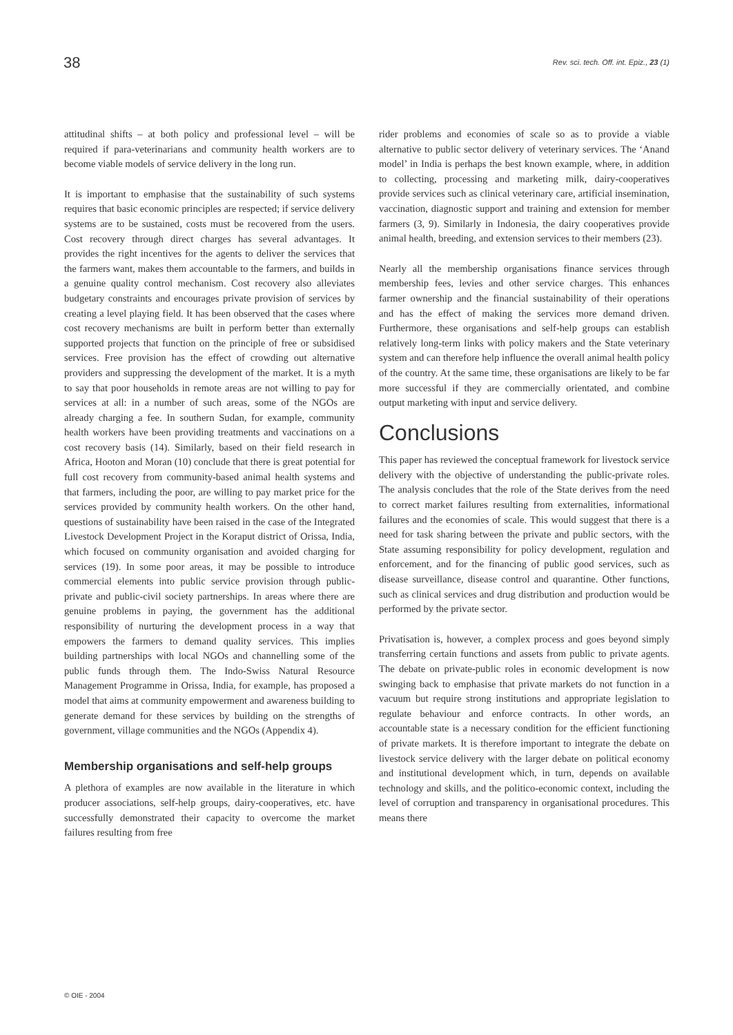38 Rev. sci. tech. Off. int. Epiz., 23 (1)
attitudinal shifts – at both policy and professional level – will be required if para-veterinarians and community health workers are to become viable models of service delivery in the long run.
It is important to emphasise that the sustainability of such systems requires that basic economic principles are respected; if service delivery systems are to be sustained, costs must be recovered from the users. Cost recovery through direct charges has several advantages. It provides the right incentives for the agents to deliver the services that the farmers want, makes them accountable to the farmers, and builds in a genuine quality control mechanism. Cost recovery also alleviates budgetary constraints and encourages private provision of services by creating a level playing field. It has been observed that the cases where cost recovery mechanisms are built in perform better than externally supported projects that function on the principle of free or subsidised services. Free provision has the effect of crowding out alternative providers and suppressing the development of the market. It is a myth to say that poor households in remote areas are not willing to pay for services at all: in a number of such areas, some of the NGOs are already charging a fee. In southern Sudan, for example, community health workers have been providing treatments and vaccinations on a cost recovery basis (14). Similarly, based on their field research in Africa, Hooton and Moran (10) conclude that there is great potential for full cost recovery from community-based animal health systems and that farmers, including the poor, are willing to pay market price for the services provided by community health workers. On the other hand, questions of sustainability have been raised in the case of the Integrated Livestock Development Project in the Koraput district of Orissa, India, which focused on community organisation and avoided charging for services (19). In some poor areas, it may be possible to introduce commercial elements into public service provision through public-private and public-civil society partnerships. In areas where there are genuine problems in paying, the government has the additional responsibility of nurturing the development process in a way that empowers the farmers to demand quality services. This implies building partnerships with local NGOs and channelling some of the public funds through them. The Indo-Swiss Natural Resource Management Programme in Orissa, India, for example, has proposed a model that aims at community empowerment and awareness building to generate demand for these services by building on the strengths of government, village communities and the NGOs (Appendix 4).
Membership organisations and self-help groups
A plethora of examples are now available in the literature in which producer associations, self-help groups, dairy-cooperatives, etc. have successfully demonstrated their capacity to overcome the market failures resulting from free
rider problems and economies of scale so as to provide a viable alternative to public sector delivery of veterinary services. The ‘Anand model’ in India is perhaps the best known example, where, in addition to collecting, processing and marketing milk, dairy-cooperatives provide services such as clinical veterinary care, artificial insemination, vaccination, diagnostic support and training and extension for member farmers (3, 9). Similarly in Indonesia, the dairy cooperatives provide animal health, breeding, and extension services to their members (23).
Nearly all the membership organisations finance services through membership fees, levies and other service charges. This enhances farmer ownership and the financial sustainability of their operations and has the effect of making the services more demand driven. Furthermore, these organisations and self-help groups can establish relatively long-term links with policy makers and the State veterinary system and can therefore help influence the overall animal health policy of the country. At the same time, these organisations are likely to be far more successful if they are commercially orientated, and combine output marketing with input and service delivery.
Conclusions
This paper has reviewed the conceptual framework for livestock service delivery with the objective of understanding the public-private roles. The analysis concludes that the role of the State derives from the need to correct market failures resulting from externalities, informational failures and the economies of scale. This would suggest that there is a need for task sharing between the private and public sectors, with the State assuming responsibility for policy development, regulation and enforcement, and for the financing of public good services, such as disease surveillance, disease control and quarantine. Other functions, such as clinical services and drug distribution and production would be performed by the private sector.
Privatisation is, however, a complex process and goes beyond simply transferring certain functions and assets from public to private agents. The debate on private-public roles in economic development is now swinging back to emphasise that private markets do not function in a vacuum but require strong institutions and appropriate legislation to regulate behaviour and enforce contracts. In other words, an accountable state is a necessary condition for the efficient functioning of private markets. It is therefore important to integrate the debate on livestock service delivery with the larger debate on political economy and institutional development which, in turn, depends on available technology and skills, and the politico-economic context, including the level of corruption and transparency in organisational procedures. This means there
© OIE - 2004